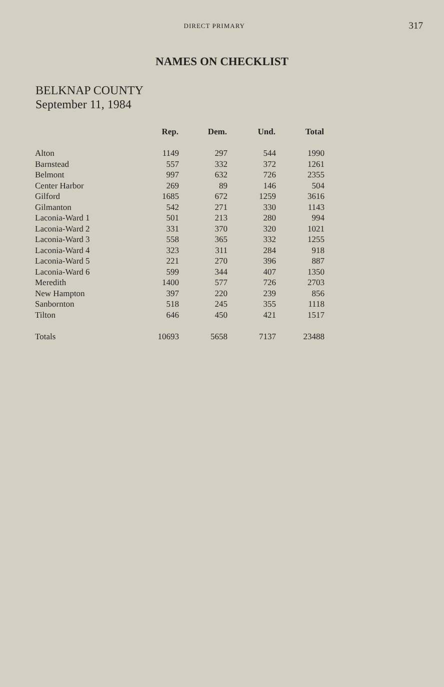DIRECT PRIMARY
317
NAMES ON CHECKLIST
BELKNAP COUNTY
September 11, 1984
| | Rep. | Dem. | Und. | Total |
| --- | --- | --- | --- | --- |
| Alton | 1149 | 297 | 544 | 1990 |
| Barnstead | 557 | 332 | 372 | 1261 |
| Belmont | 997 | 632 | 726 | 2355 |
| Center Harbor | 269 | 89 | 146 | 504 |
| Gilford | 1685 | 672 | 1259 | 3616 |
| Gilmanton | 542 | 271 | 330 | 1143 |
| Laconia-Ward 1 | 501 | 213 | 280 | 994 |
| Laconia-Ward 2 | 331 | 370 | 320 | 1021 |
| Laconia-Ward 3 | 558 | 365 | 332 | 1255 |
| Laconia-Ward 4 | 323 | 311 | 284 | 918 |
| Laconia-Ward 5 | 221 | 270 | 396 | 887 |
| Laconia-Ward 6 | 599 | 344 | 407 | 1350 |
| Meredith | 1400 | 577 | 726 | 2703 |
| New Hampton | 397 | 220 | 239 | 856 |
| Sanbornton | 518 | 245 | 355 | 1118 |
| Tilton | 646 | 450 | 421 | 1517 |
| Totals | 10693 | 5658 | 7137 | 23488 |